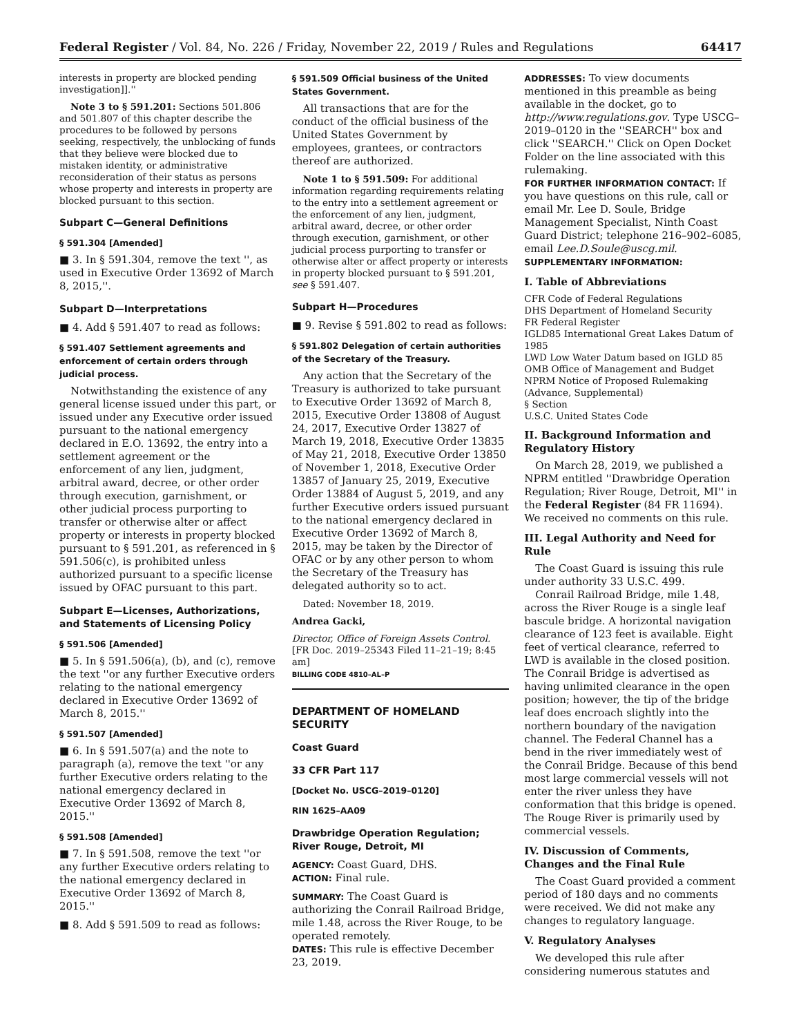Federal Register / Vol. 84, No. 226 / Friday, November 22, 2019 / Rules and Regulations 64417
interests in property are blocked pending investigation]].''
Note 3 to § 591.201: Sections 501.806 and 501.807 of this chapter describe the procedures to be followed by persons seeking, respectively, the unblocking of funds that they believe were blocked due to mistaken identity, or administrative reconsideration of their status as persons whose property and interests in property are blocked pursuant to this section.
Subpart C—General Definitions
§ 591.304 [Amended]
■ 3. In § 591.304, remove the text '', as used in Executive Order 13692 of March 8, 2015,''.
Subpart D—Interpretations
■ 4. Add § 591.407 to read as follows:
§ 591.407 Settlement agreements and enforcement of certain orders through judicial process.
Notwithstanding the existence of any general license issued under this part, or issued under any Executive order issued pursuant to the national emergency declared in E.O. 13692, the entry into a settlement agreement or the enforcement of any lien, judgment, arbitral award, decree, or other order through execution, garnishment, or other judicial process purporting to transfer or otherwise alter or affect property or interests in property blocked pursuant to § 591.201, as referenced in § 591.506(c), is prohibited unless authorized pursuant to a specific license issued by OFAC pursuant to this part.
Subpart E—Licenses, Authorizations, and Statements of Licensing Policy
§ 591.506 [Amended]
■ 5. In § 591.506(a), (b), and (c), remove the text ''or any further Executive orders relating to the national emergency declared in Executive Order 13692 of March 8, 2015.''
§ 591.507 [Amended]
■ 6. In § 591.507(a) and the note to paragraph (a), remove the text ''or any further Executive orders relating to the national emergency declared in Executive Order 13692 of March 8, 2015.''
§ 591.508 [Amended]
■ 7. In § 591.508, remove the text ''or any further Executive orders relating to the national emergency declared in Executive Order 13692 of March 8, 2015.''
■ 8. Add § 591.509 to read as follows:
§ 591.509 Official business of the United States Government.
All transactions that are for the conduct of the official business of the United States Government by employees, grantees, or contractors thereof are authorized.
Note 1 to § 591.509: For additional information regarding requirements relating to the entry into a settlement agreement or the enforcement of any lien, judgment, arbitral award, decree, or other order through execution, garnishment, or other judicial process purporting to transfer or otherwise alter or affect property or interests in property blocked pursuant to § 591.201, see § 591.407.
Subpart H—Procedures
■ 9. Revise § 591.802 to read as follows:
§ 591.802 Delegation of certain authorities of the Secretary of the Treasury.
Any action that the Secretary of the Treasury is authorized to take pursuant to Executive Order 13692 of March 8, 2015, Executive Order 13808 of August 24, 2017, Executive Order 13827 of March 19, 2018, Executive Order 13835 of May 21, 2018, Executive Order 13850 of November 1, 2018, Executive Order 13857 of January 25, 2019, Executive Order 13884 of August 5, 2019, and any further Executive orders issued pursuant to the national emergency declared in Executive Order 13692 of March 8, 2015, may be taken by the Director of OFAC or by any other person to whom the Secretary of the Treasury has delegated authority so to act.
Dated: November 18, 2019.
Andrea Gacki,
Director, Office of Foreign Assets Control.
[FR Doc. 2019–25343 Filed 11–21–19; 8:45 am]
BILLING CODE 4810–AL–P
DEPARTMENT OF HOMELAND SECURITY
Coast Guard
33 CFR Part 117
[Docket No. USCG–2019–0120]
RIN 1625–AA09
Drawbridge Operation Regulation; River Rouge, Detroit, MI
AGENCY: Coast Guard, DHS.
ACTION: Final rule.
SUMMARY: The Coast Guard is authorizing the Conrail Railroad Bridge, mile 1.48, across the River Rouge, to be operated remotely.
DATES: This rule is effective December 23, 2019.
ADDRESSES: To view documents mentioned in this preamble as being available in the docket, go to http://www.regulations.gov. Type USCG–2019–0120 in the ''SEARCH'' box and click ''SEARCH.'' Click on Open Docket Folder on the line associated with this rulemaking.
FOR FURTHER INFORMATION CONTACT: If you have questions on this rule, call or email Mr. Lee D. Soule, Bridge Management Specialist, Ninth Coast Guard District; telephone 216–902–6085, email Lee.D.Soule@uscg.mil.
SUPPLEMENTARY INFORMATION:
I. Table of Abbreviations
CFR Code of Federal Regulations
DHS Department of Homeland Security
FR Federal Register
IGLD85 International Great Lakes Datum of 1985
LWD Low Water Datum based on IGLD 85
OMB Office of Management and Budget
NPRM Notice of Proposed Rulemaking (Advance, Supplemental)
§ Section
U.S.C. United States Code
II. Background Information and Regulatory History
On March 28, 2019, we published a NPRM entitled ''Drawbridge Operation Regulation; River Rouge, Detroit, MI'' in the Federal Register (84 FR 11694). We received no comments on this rule.
III. Legal Authority and Need for Rule
The Coast Guard is issuing this rule under authority 33 U.S.C. 499.
Conrail Railroad Bridge, mile 1.48, across the River Rouge is a single leaf bascule bridge. A horizontal navigation clearance of 123 feet is available. Eight feet of vertical clearance, referred to LWD is available in the closed position. The Conrail Bridge is advertised as having unlimited clearance in the open position; however, the tip of the bridge leaf does encroach slightly into the northern boundary of the navigation channel. The Federal Channel has a bend in the river immediately west of the Conrail Bridge. Because of this bend most large commercial vessels will not enter the river unless they have conformation that this bridge is opened. The Rouge River is primarily used by commercial vessels.
IV. Discussion of Comments, Changes and the Final Rule
The Coast Guard provided a comment period of 180 days and no comments were received. We did not make any changes to regulatory language.
V. Regulatory Analyses
We developed this rule after considering numerous statutes and